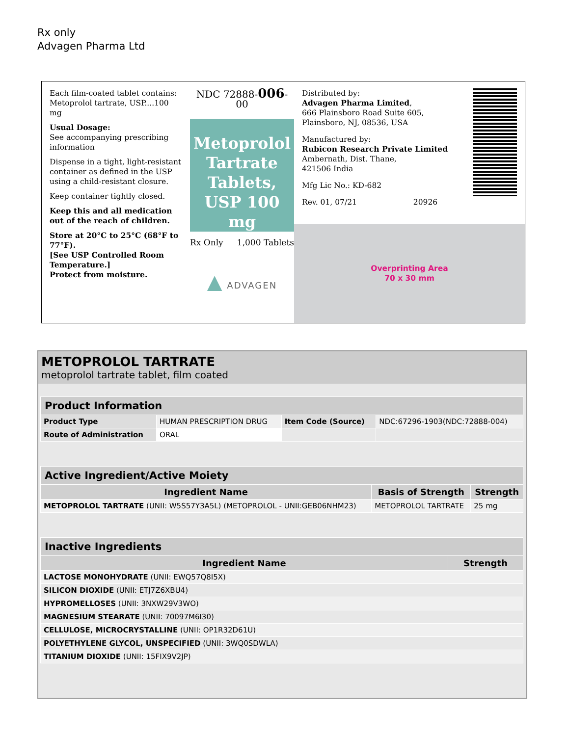Rx only
Advagen Pharma Ltd
Each film-coated tablet contains:
Metoprolol tartrate, USP....100 mg
Usual Dosage:
See accompanying prescribing information
Dispense in a tight, light-resistant container as defined in the USP using a child-resistant closure.
Keep container tightly closed.
Keep this and all medication out of the reach of children.
Store at 20°C to 25°C (68°F to 77°F).
[See USP Controlled Room Temperature.]
Protect from moisture.
NDC 72888-006-00
Metoprolol Tartrate Tablets, USP 100 mg
Rx Only 1,000 Tablets
▲ ADVAGEN
Distributed by:
Advagen Pharma Limited,
666 Plainsboro Road Suite 605,
Plainsboro, NJ, 08536, USA
Manufactured by:
Rubicon Research Private Limited
Ambernath, Dist. Thane,
421506 India
Mfg Lic No.: KD-682
Rev. 01, 07/21 20926
Overprinting Area
70 x 30 mm
METOPROLOL TARTRATE
metoprolol tartrate tablet, film coated
| Product Information | | | |
| --- | --- | --- | --- |
| Product Type | HUMAN PRESCRIPTION DRUG | Item Code (Source) | NDC:67296-1903(NDC:72888-004) |
| Route of Administration | ORAL | | |
| Active Ingredient/Active Moiety | | |
| --- | --- | --- |
| Ingredient Name | Basis of Strength | Strength |
| METOPROLOL TARTRATE (UNII: W5S57Y3A5L) (METOPROLOL - UNII:GEB06NHM23) | METOPROLOL TARTRATE | 25 mg |
| Inactive Ingredients | |
| --- | --- |
| Ingredient Name | Strength |
| LACTOSE MONOHYDRATE (UNII: EWQ57Q8I5X) | |
| SILICON DIOXIDE (UNII: ETJ7Z6XBU4) | |
| HYPROMELLOSES (UNII: 3NXW29V3WO) | |
| MAGNESIUM STEARATE (UNII: 70097M6I30) | |
| CELLULOSE, MICROCRYSTALLINE (UNII: OP1R32D61U) | |
| POLYETHYLENE GLYCOL, UNSPECIFIED (UNII: 3WQ0SDWLA) | |
| TITANIUM DIOXIDE (UNII: 15FIX9V2JP) | |